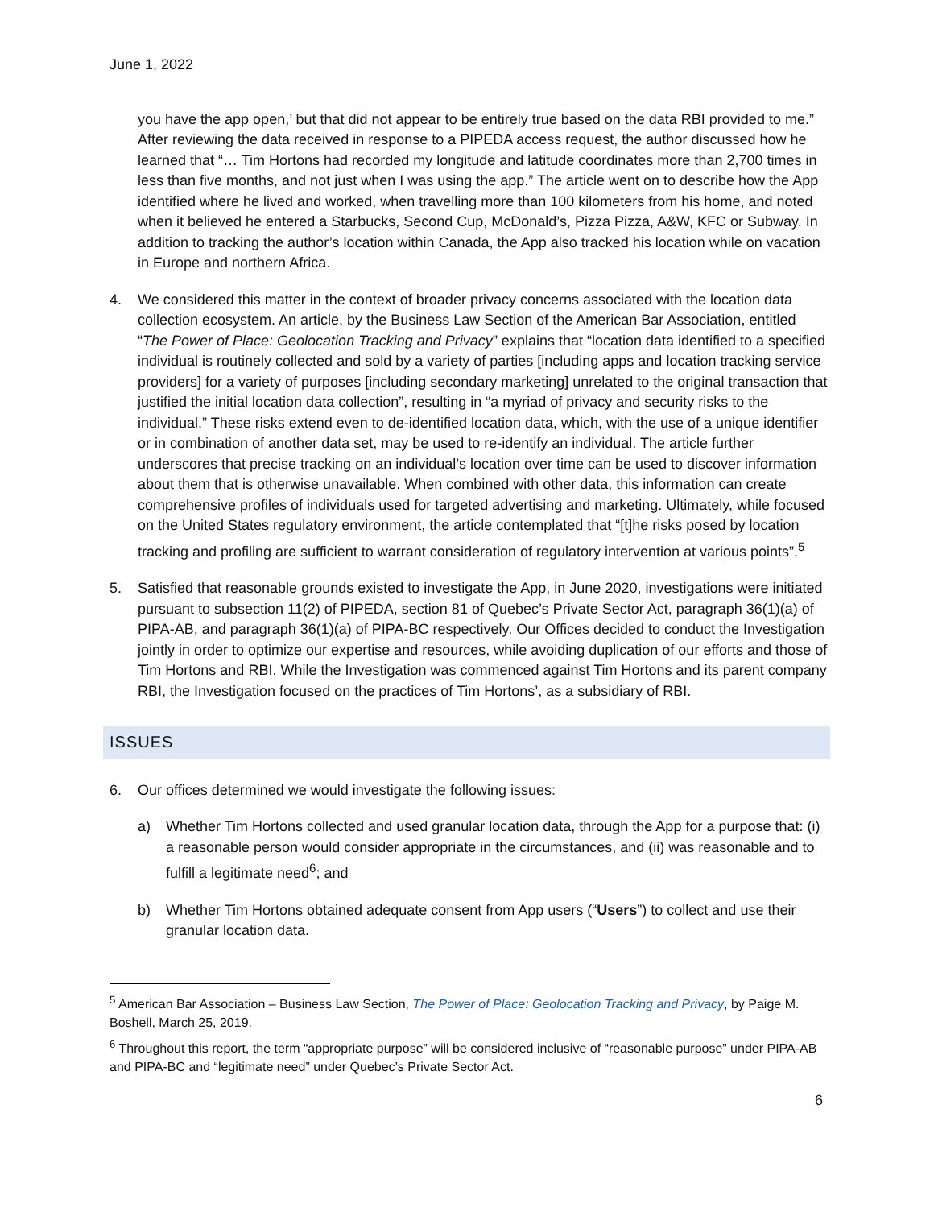June 1, 2022
you have the app open,’ but that did not appear to be entirely true based on the data RBI provided to me.” After reviewing the data received in response to a PIPEDA access request, the author discussed how he learned that “… Tim Hortons had recorded my longitude and latitude coordinates more than 2,700 times in less than five months, and not just when I was using the app.” The article went on to describe how the App identified where he lived and worked, when travelling more than 100 kilometers from his home, and noted when it believed he entered a Starbucks, Second Cup, McDonald’s, Pizza Pizza, A&W, KFC or Subway. In addition to tracking the author’s location within Canada, the App also tracked his location while on vacation in Europe and northern Africa.
4. We considered this matter in the context of broader privacy concerns associated with the location data collection ecosystem. An article, by the Business Law Section of the American Bar Association, entitled “The Power of Place: Geolocation Tracking and Privacy” explains that “location data identified to a specified individual is routinely collected and sold by a variety of parties [including apps and location tracking service providers] for a variety of purposes [including secondary marketing] unrelated to the original transaction that justified the initial location data collection”, resulting in “a myriad of privacy and security risks to the individual.” These risks extend even to de-identified location data, which, with the use of a unique identifier or in combination of another data set, may be used to re-identify an individual. The article further underscores that precise tracking on an individual’s location over time can be used to discover information about them that is otherwise unavailable. When combined with other data, this information can create comprehensive profiles of individuals used for targeted advertising and marketing. Ultimately, while focused on the United States regulatory environment, the article contemplated that “[t]he risks posed by location tracking and profiling are sufficient to warrant consideration of regulatory intervention at various points”.<sup>5</sup>
5. Satisfied that reasonable grounds existed to investigate the App, in June 2020, investigations were initiated pursuant to subsection 11(2) of PIPEDA, section 81 of Quebec’s Private Sector Act, paragraph 36(1)(a) of PIPA-AB, and paragraph 36(1)(a) of PIPA-BC respectively. Our Offices decided to conduct the Investigation jointly in order to optimize our expertise and resources, while avoiding duplication of our efforts and those of Tim Hortons and RBI. While the Investigation was commenced against Tim Hortons and its parent company RBI, the Investigation focused on the practices of Tim Hortons’, as a subsidiary of RBI.
ISSUES
6. Our offices determined we would investigate the following issues:
a) Whether Tim Hortons collected and used granular location data, through the App for a purpose that: (i) a reasonable person would consider appropriate in the circumstances, and (ii) was reasonable and to fulfill a legitimate need<sup>6</sup>; and
b) Whether Tim Hortons obtained adequate consent from App users (“Users”) to collect and use their granular location data.
<sup>5</sup> American Bar Association – Business Law Section, The Power of Place: Geolocation Tracking and Privacy, by Paige M. Boshell, March 25, 2019.
<sup>6</sup> Throughout this report, the term “appropriate purpose” will be considered inclusive of “reasonable purpose” under PIPA-AB and PIPA-BC and “legitimate need” under Quebec’s Private Sector Act.
6